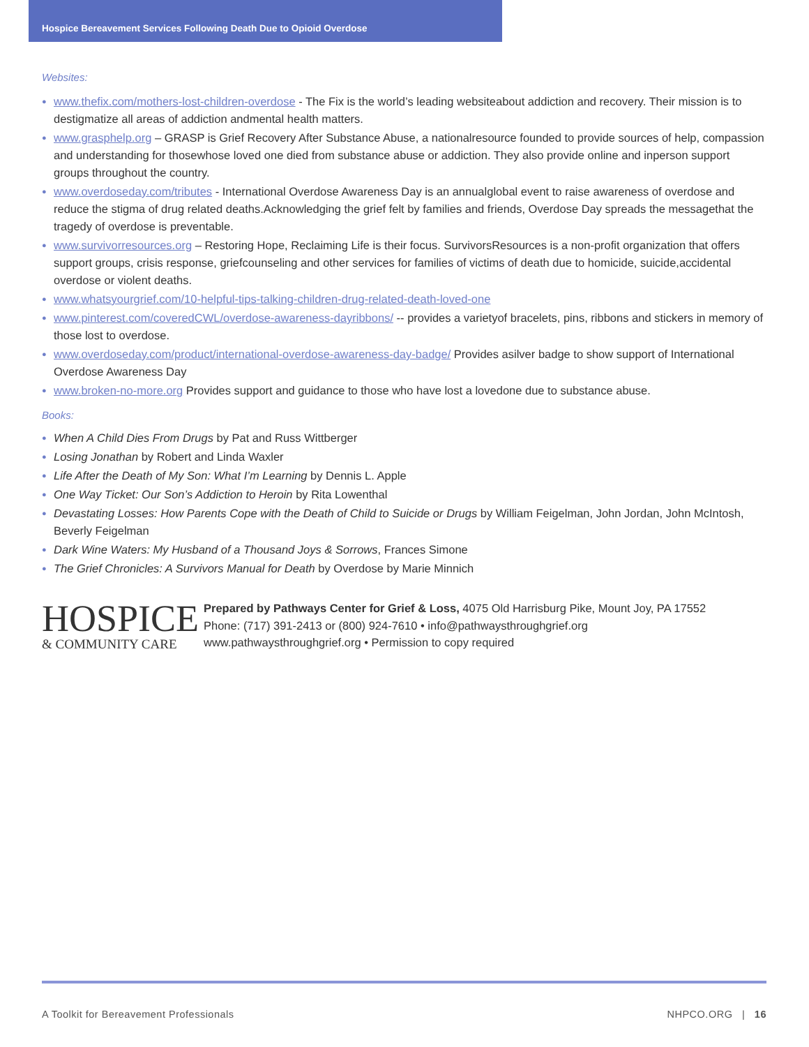Hospice Bereavement Services Following Death Due to Opioid Overdose
Websites:
● www.thefix.com/mothers-lost-children-overdose - The Fix is the world’s leading websiteabout addiction and recovery. Their mission is to destigmatize all areas of addiction andmental health matters.
● www.grasphelp.org – GRASP is Grief Recovery After Substance Abuse, a nationalresource founded to provide sources of help, compassion and understanding for thosewhose loved one died from substance abuse or addiction. They also provide online and inperson support groups throughout the country.
● www.overdoseday.com/tributes - International Overdose Awareness Day is an annualglobal event to raise awareness of overdose and reduce the stigma of drug related deaths.Acknowledging the grief felt by families and friends, Overdose Day spreads the messagethat the tragedy of overdose is preventable.
● www.survivorresources.org – Restoring Hope, Reclaiming Life is their focus. SurvivorsResources is a non-profit organization that offers support groups, crisis response, griefcounseling and other services for families of victims of death due to homicide, suicide,accidental overdose or violent deaths.
● www.whatsyourgrief.com/10-helpful-tips-talking-children-drug-related-death-loved-one
● www.pinterest.com/coveredCWL/overdose-awareness-dayribbons/ -- provides a varietyof bracelets, pins, ribbons and stickers in memory of those lost to overdose.
● www.overdoseday.com/product/international-overdose-awareness-day-badge/ Provides asilver badge to show support of International Overdose Awareness Day
● www.broken-no-more.org Provides support and guidance to those who have lost a lovedone due to substance abuse.
Books:
● When A Child Dies From Drugs by Pat and Russ Wittberger
● Losing Jonathan by Robert and Linda Waxler
● Life After the Death of My Son: What I’m Learning by Dennis L. Apple
● One Way Ticket: Our Son’s Addiction to Heroin by Rita Lowenthal
● Devastating Losses: How Parents Cope with the Death of Child to Suicide or Drugs by William Feigelman, John Jordan, John McIntosh, Beverly Feigelman
● Dark Wine Waters: My Husband of a Thousand Joys & Sorrows, Frances Simone
● The Grief Chronicles: A Survivors Manual for Death by Overdose by Marie Minnich
HOSPICE
& COMMUNITY CARE
Prepared by Pathways Center for Grief & Loss, 4075 Old Harrisburg Pike, Mount Joy, PA 17552
Phone: (717) 391-2413 or (800) 924-7610 • info@pathwaysthroughgrief.org
www.pathwaysthroughgrief.org • Permission to copy required
A Toolkit for Bereavement Professionals NHPCO.ORG | 16